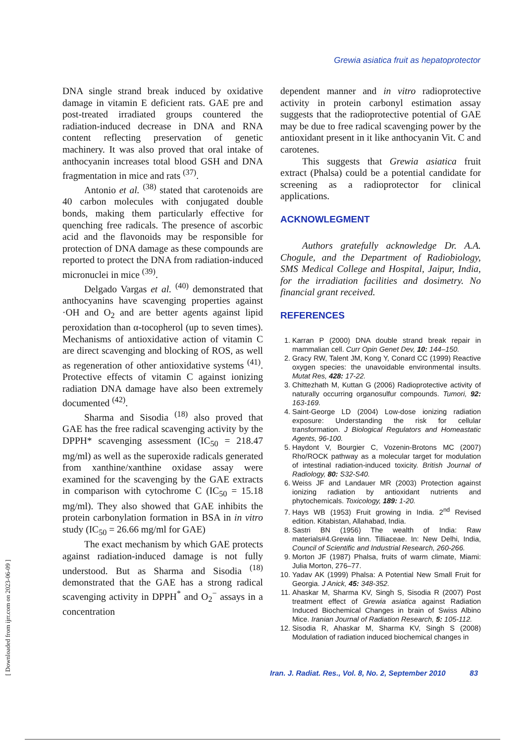Grewia asiatica fruit as hepatoprotector
DNA single strand break induced by oxidative damage in vitamin E deficient rats. GAE pre and post-treated irradiated groups countered the radiation-induced decrease in DNA and RNA content reflecting preservation of genetic machinery. It was also proved that oral intake of anthocyanin increases total blood GSH and DNA fragmentation in mice and rats <sup>(37)</sup>.
Antonio et al. <sup>(38)</sup> stated that carotenoids are 40 carbon molecules with conjugated double bonds, making them particularly effective for quenching free radicals. The presence of ascorbic acid and the flavonoids may be responsible for protection of DNA damage as these compounds are reported to protect the DNA from radiation-induced micronuclei in mice <sup>(39)</sup>.
Delgado Vargas et al. <sup>(40)</sup> demonstrated that anthocyanins have scavenging properties against ·OH and O<sub>2</sub> and are better agents against lipid peroxidation than α-tocopherol (up to seven times). Mechanisms of antioxidative action of vitamin C are direct scavenging and blocking of ROS, as well as regeneration of other antioxidative systems <sup>(41)</sup>. Protective effects of vitamin C against ionizing radiation DNA damage have also been extremely documented <sup>(42)</sup>.
Sharma and Sisodia <sup>(18)</sup> also proved that GAE has the free radical scavenging activity by the DPPH* scavenging assessment (IC<sub>50</sub> = 218.47 mg/ml) as well as the superoxide radicals generated from xanthine/xanthine oxidase assay were examined for the scavenging by the GAE extracts in comparison with cytochrome C (IC<sub>50</sub> = 15.18 mg/ml). They also showed that GAE inhibits the protein carbonylation formation in BSA in in vitro study (IC<sub>50</sub> = 26.66 mg/ml for GAE)
The exact mechanism by which GAE protects against radiation-induced damage is not fully understood. But as Sharma and Sisodia <sup>(18)</sup> demonstrated that the GAE has a strong radical scavenging activity in DPPH<sup>*</sup> and O<sub>2</sub><sup>−</sup> assays in a concentration
dependent manner and in vitro radioprotective activity in protein carbonyl estimation assay suggests that the radioprotective potential of GAE may be due to free radical scavenging power by the antioxidant present in it like anthocyanin Vit. C and carotenes.
This suggests that Grewia asiatica fruit extract (Phalsa) could be a potential candidate for screening as a radioprotector for clinical applications.
ACKNOWLEGMENT
Authors gratefully acknowledge Dr. A.A. Chogule, and the Department of Radiobiology, SMS Medical College and Hospital, Jaipur, India, for the irradiation facilities and dosimetry. No financial grant received.
REFERENCES
1. Karran P (2000) DNA double strand break repair in mammalian cell. Curr Opin Genet Dev, 10: 144–150.
2. Gracy RW, Talent JM, Kong Y, Conard CC (1999) Reactive oxygen species: the unavoidable environmental insults. Mutat Res, 428: 17-22.
3. Chittezhath M, Kuttan G (2006) Radioprotective activity of naturally occurring organosulfur compounds. Tumori, 92: 163-169.
4. Saint-George LD (2004) Low-dose ionizing radiation exposure: Understanding the risk for cellular transformation. J Biological Regulators and Homeastatic Agents, 96-100.
5. Haydont V, Bourgier C, Vozenin-Brotons MC (2007) Rho/ROCK pathway as a molecular target for modulation of intestinal radiation-induced toxicity. British Journal of Radiology, 80: S32-S40.
6. Weiss JF and Landauer MR (2003) Protection against ionizing radiation by antioxidant nutrients and phytochemicals. Toxicology, 189: 1-20.
7. Hays WB (1953) Fruit growing in India. 2<sup>nd</sup> Revised edition. Kitabistan, Allahabad, India.
8. Sastri BN (1956) The wealth of India: Raw materials#4.Grewia linn. Tilliaceae. In: New Delhi, India, Council of Scientific and Industrial Research, 260-266.
9. Morton JF (1987) Phalsa, fruits of warm climate, Miami: Julia Morton, 276–77.
10. Yadav AK (1999) Phalsa: A Potential New Small Fruit for Georgia. J Anick, 45: 348-352.
11. Ahaskar M, Sharma KV, Singh S, Sisodia R (2007) Post treatment effect of Grewia asiatica against Radiation Induced Biochemical Changes in brain of Swiss Albino Mice. Iranian Journal of Radiation Research, 5: 105-112.
12. Sisodia R, Ahaskar M, Sharma KV, Singh S (2008) Modulation of radiation induced biochemical changes in
Iran. J. Radiat. Res., Vol. 8, No. 2, September 2010 83
[ Downloaded from ijrr.com on 2023-06-09 ]